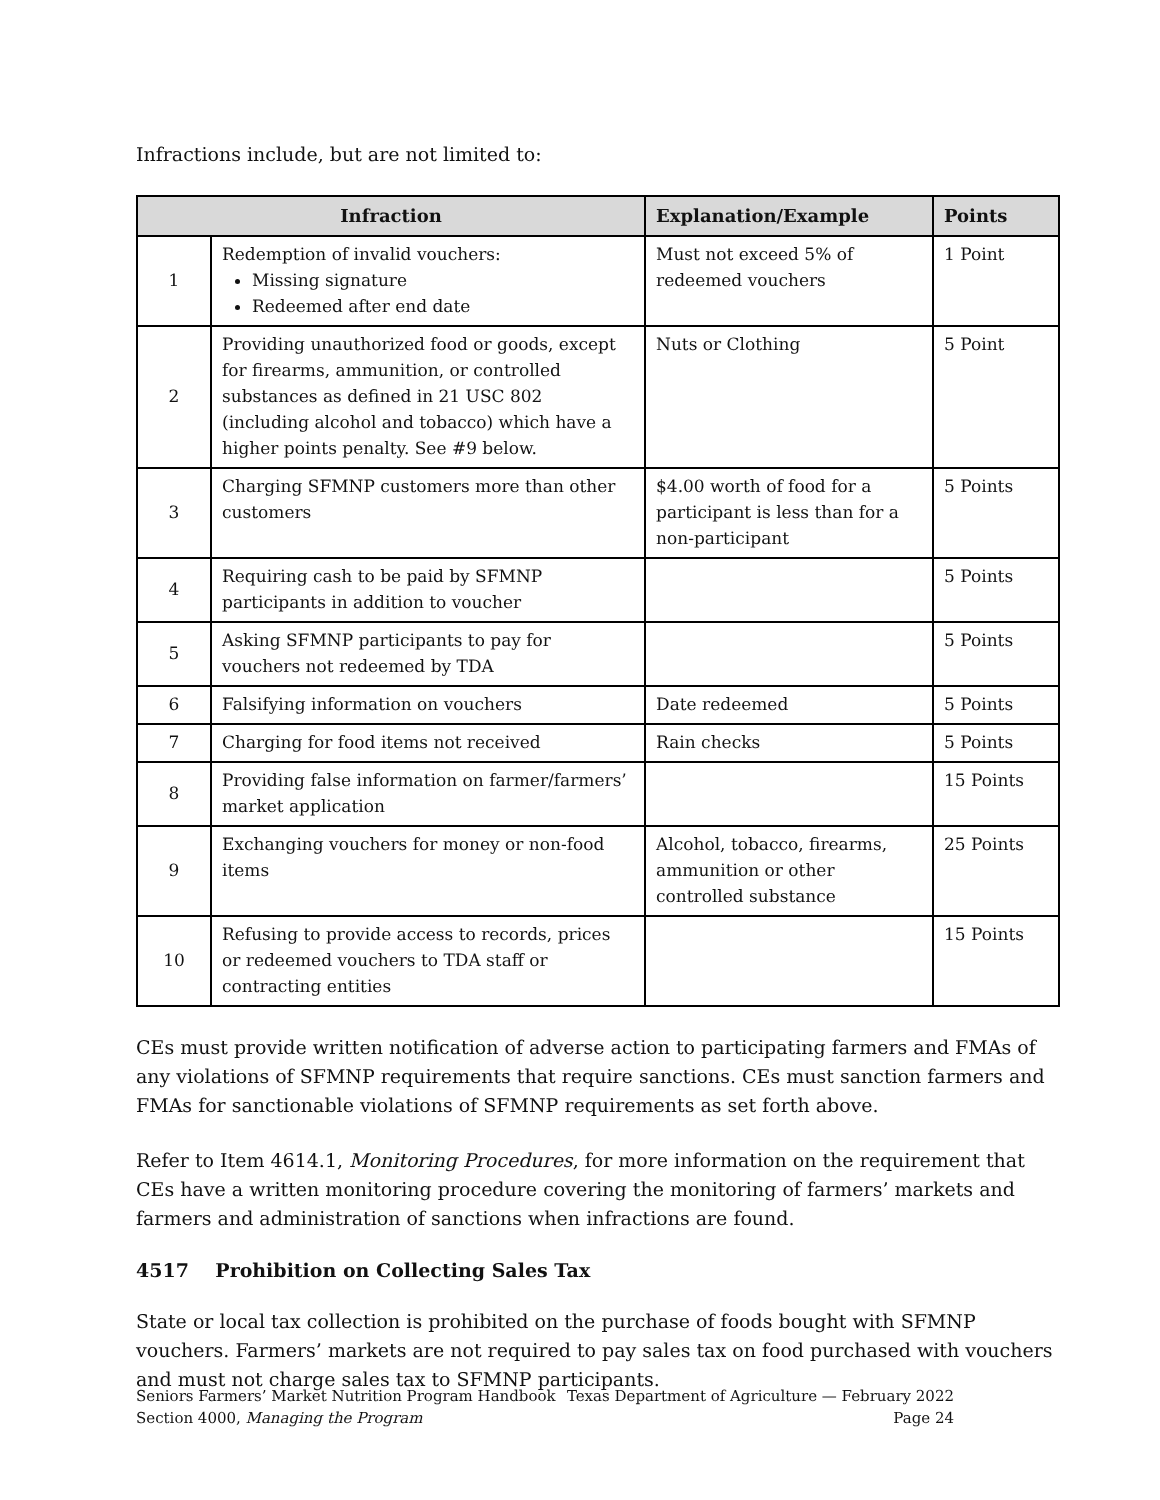Infractions include, but are not limited to:
| Infraction | | Explanation/Example | Points |
| --- | --- | --- | --- |
| 1 | Redemption of invalid vouchers: Missing signature Redeemed after end date | Must not exceed 5% of redeemed vouchers | 1 Point |
| 2 | Providing unauthorized food or goods, except for firearms, ammunition, or controlled substances as defined in 21 USC 802 (including alcohol and tobacco) which have a higher points penalty. See #9 below. | Nuts or Clothing | 5 Point |
| 3 | Charging SFMNP customers more than other customers | $4.00 worth of food for a participant is less than for a non-participant | 5 Points |
| 4 | Requiring cash to be paid by SFMNP participants in addition to voucher | | 5 Points |
| 5 | Asking SFMNP participants to pay for vouchers not redeemed by TDA | | 5 Points |
| 6 | Falsifying information on vouchers | Date redeemed | 5 Points |
| 7 | Charging for food items not received | Rain checks | 5 Points |
| 8 | Providing false information on farmer/farmers’ market application | | 15 Points |
| 9 | Exchanging vouchers for money or non-food items | Alcohol, tobacco, firearms, ammunition or other controlled substance | 25 Points |
| 10 | Refusing to provide access to records, prices or redeemed vouchers to TDA staff or contracting entities | | 15 Points |
CEs must provide written notification of adverse action to participating farmers and FMAs of any violations of SFMNP requirements that require sanctions. CEs must sanction farmers and FMAs for sanctionable violations of SFMNP requirements as set forth above.
Refer to Item 4614.1, Monitoring Procedures, for more information on the requirement that CEs have a written monitoring procedure covering the monitoring of farmers’ markets and farmers and administration of sanctions when infractions are found.
4517 Prohibition on Collecting Sales Tax
State or local tax collection is prohibited on the purchase of foods bought with SFMNP vouchers. Farmers’ markets are not required to pay sales tax on food purchased with vouchers and must not charge sales tax to SFMNP participants.
Seniors Farmers’ Market Nutrition Program Handbook Texas Department of Agriculture — February 2022
Section 4000, Managing the Program Page 24